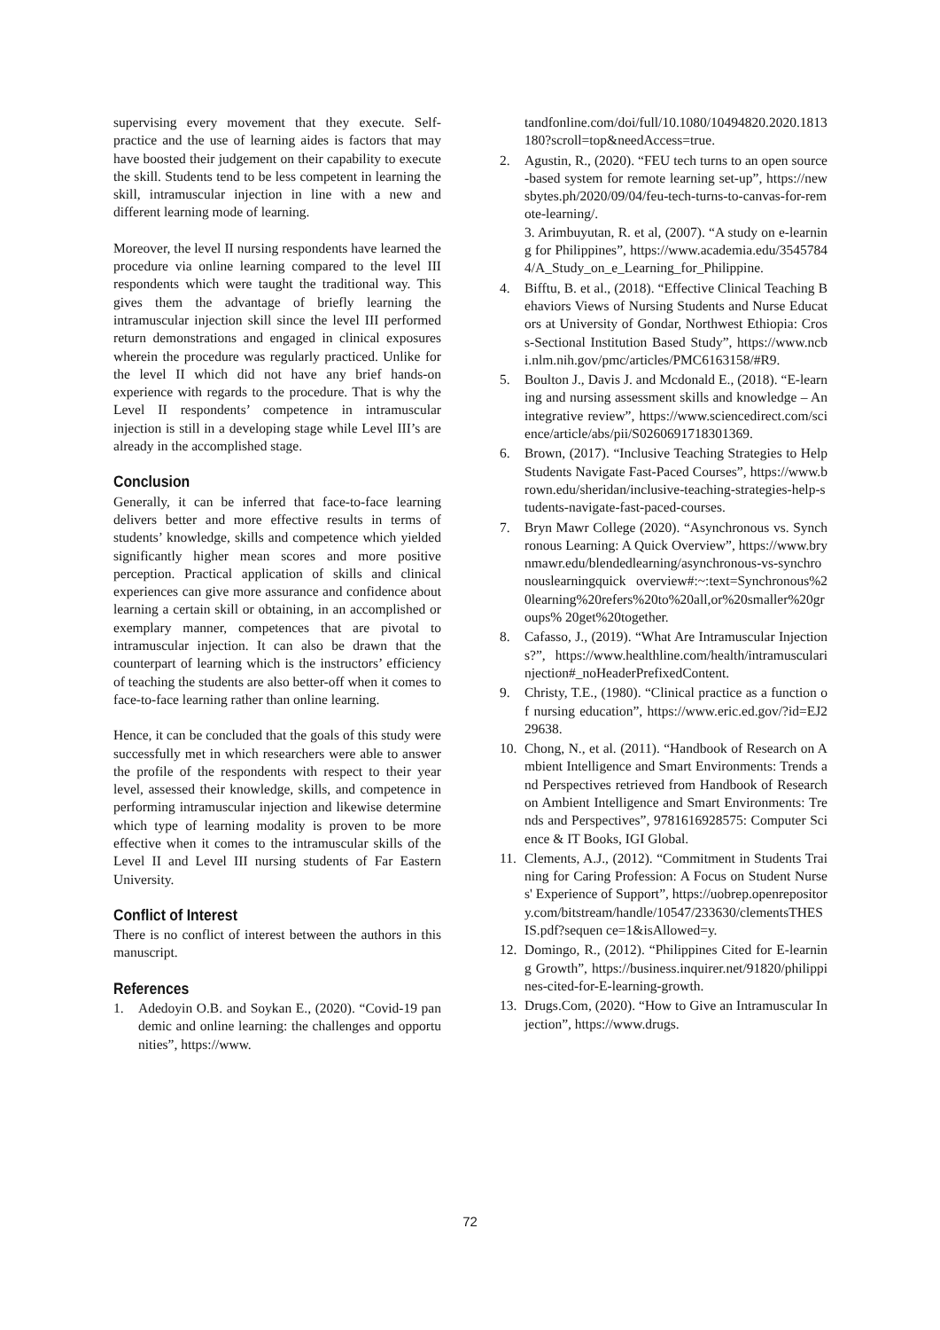supervising every movement that they execute. Self-practice and the use of learning aides is factors that may have boosted their judgement on their capability to execute the skill. Students tend to be less competent in learning the skill, intramuscular injection in line with a new and different learning mode of learning.
Moreover, the level II nursing respondents have learned the procedure via online learning compared to the level III respondents which were taught the traditional way. This gives them the advantage of briefly learning the intramuscular injection skill since the level III performed return demonstrations and engaged in clinical exposures wherein the procedure was regularly practiced. Unlike for the level II which did not have any brief hands-on experience with regards to the procedure. That is why the Level II respondents’ competence in intramuscular injection is still in a developing stage while Level III’s are already in the accomplished stage.
Conclusion
Generally, it can be inferred that face-to-face learning delivers better and more effective results in terms of students’ knowledge, skills and competence which yielded significantly higher mean scores and more positive perception. Practical application of skills and clinical experiences can give more assurance and confidence about learning a certain skill or obtaining, in an accomplished or exemplary manner, competences that are pivotal to intramuscular injection. It can also be drawn that the counterpart of learning which is the instructors’ efficiency of teaching the students are also better-off when it comes to face-to-face learning rather than online learning.
Hence, it can be concluded that the goals of this study were successfully met in which researchers were able to answer the profile of the respondents with respect to their year level, assessed their knowledge, skills, and competence in performing intramuscular injection and likewise determine which type of learning modality is proven to be more effective when it comes to the intramuscular skills of the Level II and Level III nursing students of Far Eastern University.
Conflict of Interest
There is no conflict of interest between the authors in this manuscript.
References
1. Adedoyin O.B. and Soykan E., (2020). “Covid-19 pandemic and online learning: the challenges and opportunities”, https://www.
tandfonline.com/doi/full/10.1080/10494820.2020.1813180?scroll=top&needAccess=true.
2. Agustin, R., (2020). “FEU tech turns to an open source-based system for remote learning set-up”, https://newsbytes.ph/2020/09/04/feu-tech-turns-to-canvas-for-remote-learning/.
3. Arimbuyutan, R. et al, (2007). “A study on e-learning for Philippines”, https://www.academia.edu/35457844/A_Study_on_e_Learning_for_Philippine.
4. Bifftu, B. et al., (2018). “Effective Clinical Teaching Behaviors Views of Nursing Students and Nurse Educators at University of Gondar, Northwest Ethiopia: Cross-Sectional Institution Based Study”, https://www.ncbi.nlm.nih.gov/pmc/articles/PMC6163158/#R9.
5. Boulton J., Davis J. and Mcdonald E., (2018). “E-learning and nursing assessment skills and knowledge – An integrative review”, https://www.sciencedirect.com/science/article/abs/pii/S0260691718301369.
6. Brown, (2017). “Inclusive Teaching Strategies to Help Students Navigate Fast-Paced Courses”, https://www.brown.edu/sheridan/inclusive-teaching-strategies-help-students-navigate-fast-paced-courses.
7. Bryn Mawr College (2020). “Asynchronous vs. Synchronous Learning: A Quick Overview”, https://www.brynmawr.edu/blendedlearning/asynchronous-vs-synchronouslearningquick overview#:~:text=Synchronous%20learning%20refers%20to%20all,or%20smaller%20groups% 20get%20together.
8. Cafasso, J., (2019). “What Are Intramuscular Injections?”, https://www.healthline.com/health/intramuscularinjection#_noHeaderPrefixedContent.
9. Christy, T.E., (1980). “Clinical practice as a function of nursing education”, https://www.eric.ed.gov/?id=EJ229638.
10. Chong, N., et al. (2011). “Handbook of Research on Ambient Intelligence and Smart Environments: Trends and Perspectives retrieved from Handbook of Research on Ambient Intelligence and Smart Environments: Trends and Perspectives”, 9781616928575: Computer Science & IT Books, IGI Global.
11. Clements, A.J., (2012). “Commitment in Students Training for Caring Profession: A Focus on Student Nurses' Experience of Support”, https://uobrep.openrepository.com/bitstream/handle/10547/233630/clementsTHESIS.pdf?sequen ce=1&isAllowed=y.
12. Domingo, R., (2012). “Philippines Cited for E-learning Growth”, https://business.inquirer.net/91820/philippines-cited-for-E-learning-growth.
13. Drugs.Com, (2020). “How to Give an Intramuscular Injection”, https://www.drugs.
72